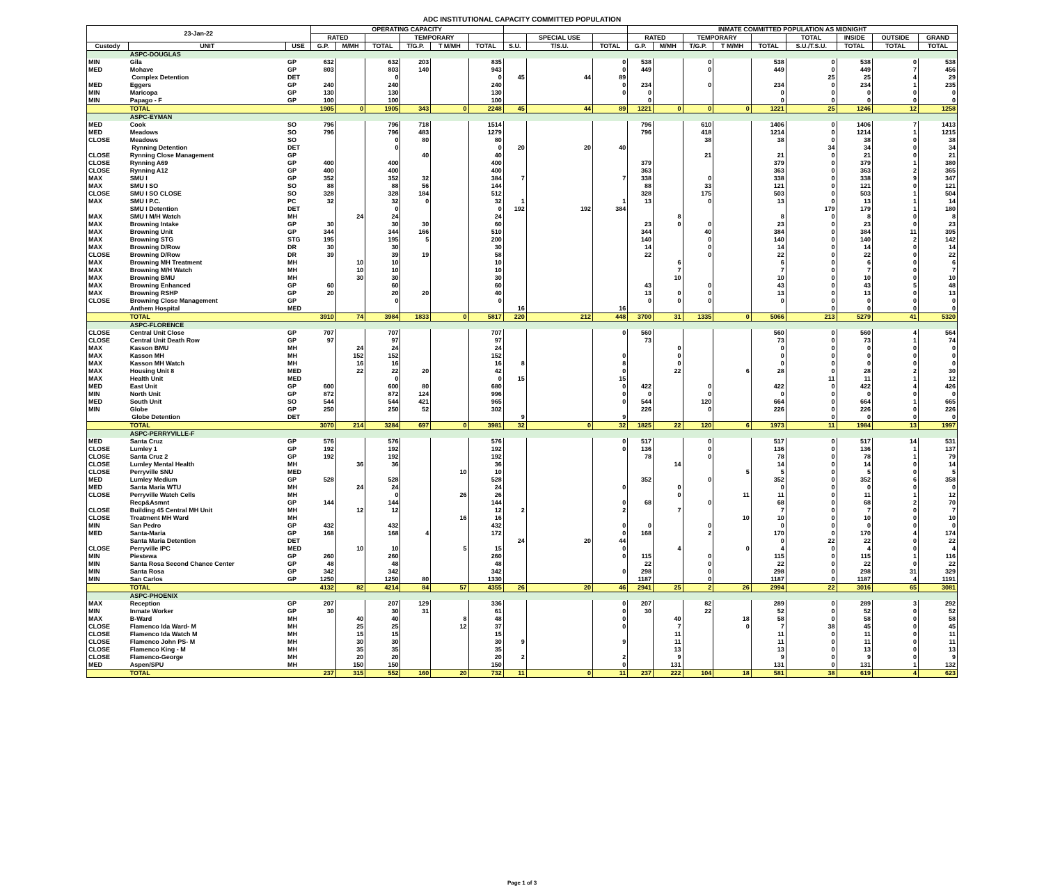ADC INSTITUTIONAL CAPACITY COMMITTED POPULATION
| 23-Jan-22 | | | OPERATING CAPACITY | | | | | | | | | INMATE COMMITTED POPULATION AS MIDNIGHT | | | | | | | | |
| --- | --- | --- | --- | --- | --- | --- | --- | --- | --- | --- | --- | --- | --- | --- | --- | --- | --- | --- | --- | --- |
| | | | RATED | | | TEMPORARY | | | | SPECIAL USE | | RATED | | TEMPORARY | | | TOTAL | INSIDE | OUTSIDE | GRAND |
| Custody | UNIT | USE | G.P. | M/MH | TOTAL | T/G.P. | T M/MH | TOTAL | S.U. | T/S.U. | TOTAL | G.P. | M/MH | T/G.P. | T M/MH | TOTAL | S.U./T.S.U. | TOTAL | TOTAL | TOTAL |
| | ASPC-DOUGLAS | | | | | | | | | | | | | | | | | | | |
| MIN | Gila | GP | 632 | | 632 | 203 | | 835 | | | 0 | 538 | | 0 | | 538 | 0 | 538 | 0 | 538 |
| MED | Mohave | GP | 803 | | 803 | 140 | | 943 | | | 0 | 449 | | 0 | | 449 | 0 | 449 | 7 | 456 |
| | Complex Detention | DET | | | 0 | | | 0 | 45 | 44 | 89 | | | | | | 25 | 25 | 4 | 29 |
| MED | Eggers | GP | 240 | | 240 | | | 240 | | | 0 | 234 | | 0 | | 234 | 0 | 234 | 1 | 235 |
| MIN | Maricopa | GP | 130 | | 130 | | | 130 | | | 0 | 0 | | | | 0 | 0 | 0 | 0 | 0 |
| MIN | Papago - F | GP | 100 | | 100 | | | 100 | | | | 0 | | | | 0 | 0 | 0 | 0 | 0 |
| | TOTAL | | 1905 | 0 | 1905 | 343 | 0 | 2248 | 45 | 44 | 89 | 1221 | 0 | 0 | 0 | 1221 | 25 | 1246 | 12 | 1258 |
| | ASPC-EYMAN | | | | | | | | | | | | | | | | | | | |
| MED | Cook | SO | 796 | | 796 | 718 | | 1514 | | | | 796 | | 610 | | 1406 | 0 | 1406 | 7 | 1413 |
| MED | Meadows | SO | 796 | | 796 | 483 | | 1279 | | | | 796 | | 418 | | 1214 | 0 | 1214 | 1 | 1215 |
| CLOSE | Meadows | SO | | | 0 | 80 | | 80 | | | | | | 38 | | 38 | 0 | 38 | 0 | 38 |
| | Rynning Detention | DET | | | 0 | | | 0 | 20 | 20 | 40 | | | | | | 34 | 34 | 0 | 34 |
| CLOSE | Rynning Close Management | GP | | | | 40 | | 40 | | | | | | 21 | | 21 | 0 | 21 | 0 | 21 |
| CLOSE | Rynning A69 | GP | 400 | | 400 | | | 400 | | | | 379 | | | | 379 | 0 | 379 | 1 | 380 |
| CLOSE | Rynning A12 | GP | 400 | | 400 | | | 400 | | | | 363 | | | | 363 | 0 | 363 | 2 | 365 |
| MAX | SMU I | GP | 352 | | 352 | 32 | | 384 | 7 | | 7 | 338 | | 0 | | 338 | 0 | 338 | 9 | 347 |
| MAX | SMU I SO | SO | 88 | | 88 | 56 | | 144 | | | | 88 | | 33 | | 121 | 0 | 121 | 0 | 121 |
| CLOSE | SMU I SO CLOSE | SO | 328 | | 328 | 184 | | 512 | | | | 328 | | 175 | | 503 | 0 | 503 | 1 | 504 |
| MAX | SMU I P.C. | PC | 32 | | 32 | 0 | | 32 | 1 | | 1 | 13 | | 0 | | 13 | 0 | 13 | 1 | 14 |
| | SMU I Detention | DET | | | 0 | | | 0 | 192 | 192 | 384 | | | | | | 179 | 179 | 1 | 180 |
| MAX | SMU I M/H Watch | MH | | 24 | 24 | | | 24 | | | | | 8 | | | 8 | 0 | 8 | 0 | 8 |
| MAX | Browning Intake | GP | 30 | | 30 | 30 | | 60 | | | | 23 | 0 | 0 | | 23 | 0 | 23 | 0 | 23 |
| MAX | Browning Unit | GP | 344 | | 344 | 166 | | 510 | | | | 344 | | 40 | | 384 | 0 | 384 | 11 | 395 |
| MAX | Browning STG | STG | 195 | | 195 | 5 | | 200 | | | | 140 | | 0 | | 140 | 0 | 140 | 2 | 142 |
| MAX | Browning D/Row | DR | 30 | | 30 | | | 30 | | | | 14 | | 0 | | 14 | 0 | 14 | 0 | 14 |
| CLOSE | Browning D/Row | DR | 39 | | 39 | 19 | | 58 | | | | 22 | | 0 | | 22 | 0 | 22 | 0 | 22 |
| MAX | Browning MH Treatment | MH | | 10 | 10 | | | 10 | | | | | 6 | | | 6 | 0 | 6 | 0 | 6 |
| MAX | Browning M/H Watch | MH | | 10 | 10 | | | 10 | | | | | 7 | | | 7 | 0 | 7 | 0 | 7 |
| MAX | Browning BMU | MH | | 30 | 30 | | | 30 | | | | | 10 | | | 10 | 0 | 10 | 0 | 10 |
| MAX | Browning Enhanced | GP | 60 | | 60 | | | 60 | | | | 43 | | 0 | | 43 | 0 | 43 | 5 | 48 |
| MAX | Browning RSHP | GP | 20 | | 20 | 20 | | 40 | | | | 13 | 0 | 0 | | 13 | 0 | 13 | 0 | 13 |
| CLOSE | Browning Close Management | GP | | | 0 | | | 0 | | | | 0 | 0 | 0 | | 0 | 0 | 0 | 0 | 0 |
| | Anthem Hospital | MED | | | | | | | 16 | | 16 | | | | | | 0 | 0 | 0 | 0 |
| | TOTAL | | 3910 | 74 | 3984 | 1833 | 0 | 5817 | 220 | 212 | 448 | 3700 | 31 | 1335 | 0 | 5066 | 213 | 5279 | 41 | 5320 |
| | ASPC-FLORENCE | | | | | | | | | | | | | | | | | | | |
| CLOSE | Central Unit Close | GP | 707 | | 707 | | | 707 | | | 0 | 560 | | | | 560 | 0 | 560 | 4 | 564 |
| CLOSE | Central Unit Death Row | GP | 97 | | 97 | | | 97 | | | | 73 | | | | 73 | 0 | 73 | 1 | 74 |
| MAX | Kasson BMU | MH | | 24 | 24 | | | 24 | | | | | 0 | | | 0 | 0 | 0 | 0 | 0 |
| MAX | Kasson MH | MH | | 152 | 152 | | | 152 | | | 0 | | 0 | | | 0 | 0 | 0 | 0 | 0 |
| MAX | Kasson MH Watch | MH | | 16 | 16 | | | 16 | 8 | | 8 | | 0 | | | 0 | 0 | 0 | 0 | 0 |
| MAX | Housing Unit 8 | MED | | 22 | 22 | 20 | | 42 | | | 0 | | 22 | | 6 | 28 | 0 | 28 | 2 | 30 |
| MAX | Health Unit | MED | | | 0 | | | 0 | 15 | | 15 | | | | | | 11 | 11 | 1 | 12 |
| MED | East Unit | GP | 600 | | 600 | 80 | | 680 | | | 0 | 422 | | 0 | | 422 | 0 | 422 | 4 | 426 |
| MIN | North Unit | GP | 872 | | 872 | 124 | | 996 | | | 0 | 0 | | 0 | | 0 | 0 | 0 | 0 | 0 |
| MED | South Unit | SO | 544 | | 544 | 421 | | 965 | | | 0 | 544 | | 120 | | 664 | 0 | 664 | 1 | 665 |
| MIN | Globe | GP | 250 | | 250 | 52 | | 302 | | | | 226 | | 0 | | 226 | 0 | 226 | 0 | 226 |
| | Globe Detention | DET | | | | | | | 9 | | 9 | | | | | | 0 | 0 | 0 | 0 |
| | TOTAL | | 3070 | 214 | 3284 | 697 | 0 | 3981 | 32 | 0 | 32 | 1825 | 22 | 120 | 6 | 1973 | 11 | 1984 | 13 | 1997 |
| | ASPC-PERRYVILLE-F | | | | | | | | | | | | | | | | | | | |
| MED | Santa Cruz | GP | 576 | | 576 | | | 576 | | | 0 | 517 | | 0 | | 517 | 0 | 517 | 14 | 531 |
| CLOSE | Lumley 1 | GP | 192 | | 192 | | | 192 | | | 0 | 136 | | 0 | | 136 | 0 | 136 | 1 | 137 |
| CLOSE | Santa Cruz 2 | GP | 192 | | 192 | | | 192 | | | | 78 | | 0 | | 78 | 0 | 78 | 1 | 79 |
| CLOSE | Lumley Mental Health | MH | | 36 | 36 | | | 36 | | | | | 14 | | | 14 | 0 | 14 | 0 | 14 |
| CLOSE | Perryville SNU | MED | | | | | 10 | 10 | | | | | | | 5 | 5 | 0 | 5 | 0 | 5 |
| MED | Lumley Medium | GP | 528 | | 528 | | | 528 | | | | 352 | | 0 | | 352 | 0 | 352 | 6 | 358 |
| MED | Santa Maria WTU | MH | | 24 | 24 | | | 24 | | | 0 | | 0 | | | 0 | 0 | 0 | 0 | 0 |
| CLOSE | Perryville Watch Cells | MH | | | 0 | | 26 | 26 | | | | | 0 | | 11 | 11 | 0 | 11 | 1 | 12 |
| | Recp&Asmnt | GP | 144 | | 144 | | | 144 | | | 0 | 68 | | 0 | | 68 | 0 | 68 | 2 | 70 |
| CLOSE | Building 45 Central MH Unit | MH | | 12 | 12 | | | 12 | 2 | | 2 | | 7 | | | 7 | 0 | 7 | 0 | 7 |
| CLOSE | Treatment MH Ward | MH | | | | | 16 | 16 | | | | | | | 10 | 10 | 0 | 10 | 0 | 10 |
| MIN | San Pedro | GP | 432 | | 432 | | | 432 | | | 0 | 0 | | 0 | | 0 | 0 | 0 | 0 | 0 |
| MED | Santa-Maria | GP | 168 | | 168 | 4 | | 172 | | | 0 | 168 | | 2 | | 170 | 0 | 170 | 4 | 174 |
| | Santa Maria Detention | DET | | | | | | | 24 | 20 | 44 | | | | | 0 | 22 | 22 | 0 | 22 |
| CLOSE | Perryville IPC | MED | | 10 | 10 | | 5 | 15 | | | 0 | | 4 | | 0 | 4 | 0 | 4 | 0 | 4 |
| MIN | Piestewa | GP | 260 | | 260 | | | 260 | | | 0 | 115 | | 0 | | 115 | 0 | 115 | 1 | 116 |
| MIN | Santa Rosa Second Chance Center | GP | 48 | | 48 | | | 48 | | | | 22 | | 0 | | 22 | 0 | 22 | 0 | 22 |
| MIN | Santa Rosa | GP | 342 | | 342 | | | 342 | | | 0 | 298 | | 0 | | 298 | 0 | 298 | 31 | 329 |
| MIN | San Carlos | GP | 1250 | | 1250 | 80 | | 1330 | | | | 1187 | | 0 | | 1187 | 0 | 1187 | 4 | 1191 |
| | TOTAL | | 4132 | 82 | 4214 | 84 | 57 | 4355 | 26 | 20 | 46 | 2941 | 25 | 2 | 26 | 2994 | 22 | 3016 | 65 | 3081 |
| | ASPC-PHOENIX | | | | | | | | | | | | | | | | | | | |
| MAX | Reception | GP | 207 | | 207 | 129 | | 336 | | | 0 | 207 | | 82 | | 289 | 0 | 289 | 3 | 292 |
| MIN | Inmate Worker | GP | 30 | | 30 | 31 | | 61 | | | 0 | 30 | | 22 | | 52 | 0 | 52 | 0 | 52 |
| MAX | B-Ward | MH | | 40 | 40 | | 8 | 48 | | | 0 | | 40 | | 18 | 58 | 0 | 58 | 0 | 58 |
| CLOSE | Flamenco Ida Ward- M | MH | | 25 | 25 | | 12 | 37 | | | 0 | | 7 | | 0 | 7 | 38 | 45 | 0 | 45 |
| CLOSE | Flamenco Ida Watch M | MH | | 15 | 15 | | | 15 | | | | | 11 | | | 11 | 0 | 11 | 0 | 11 |
| CLOSE | Flamenco John PS- M | MH | | 30 | 30 | | | 30 | 9 | | 9 | | 11 | | | 11 | 0 | 11 | 0 | 11 |
| CLOSE | Flamenco King - M | MH | | 35 | 35 | | | 35 | | | | | 13 | | | 13 | 0 | 13 | 0 | 13 |
| CLOSE | Flamenco-George | MH | | 20 | 20 | | | 20 | 2 | | 2 | | 9 | | | 9 | 0 | 9 | 0 | 9 |
| MED | Aspen/SPU | MH | | 150 | 150 | | | 150 | | | 0 | | 131 | | | 131 | 0 | 131 | 1 | 132 |
| | TOTAL | | 237 | 315 | 552 | 160 | 20 | 732 | 11 | 0 | 11 | 237 | 222 | 104 | 18 | 581 | 38 | 619 | 4 | 623 |
Page 1 of 3